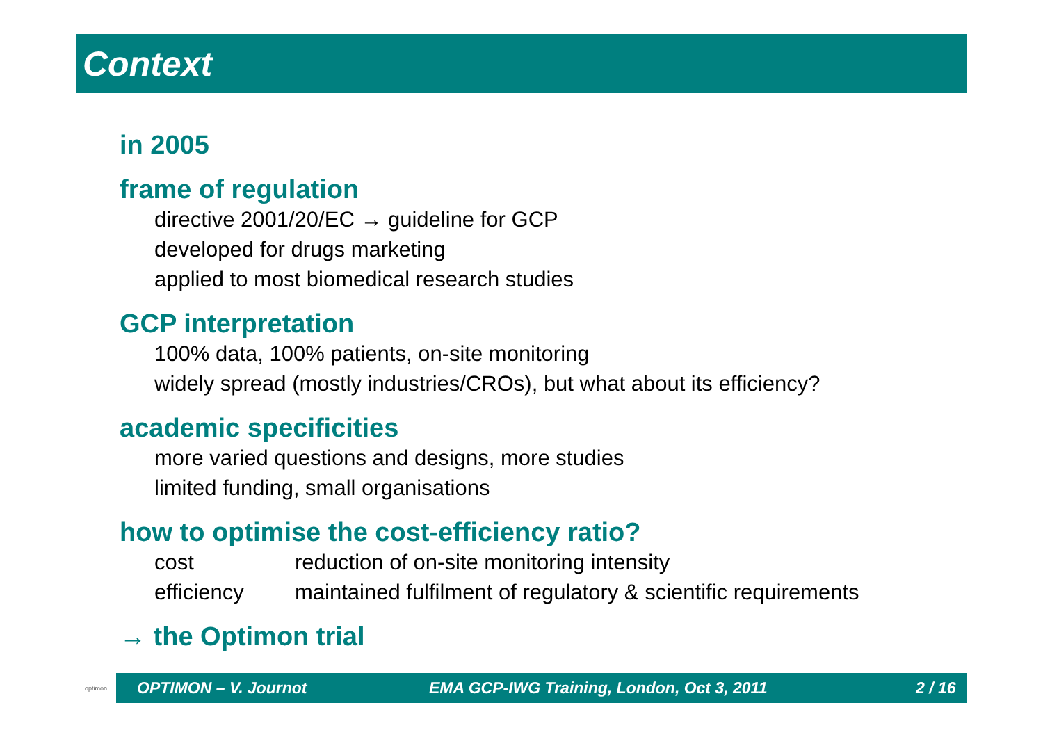Context
in 2005
frame of regulation
directive 2001/20/EC → guideline for GCP
developed for drugs marketing
applied to most biomedical research studies
GCP interpretation
100% data, 100% patients, on-site monitoring
widely spread (mostly industries/CROs), but what about its efficiency?
academic specificities
more varied questions and designs, more studies
limited funding, small organisations
how to optimise the cost-efficiency ratio?
cost reduction of on-site monitoring intensity
efficiency maintained fulfilment of regulatory & scientific requirements
→ the Optimon trial
optimon
OPTIMON – V. Journot EMA GCP-IWG Training, London, Oct 3, 2011 2 / 16